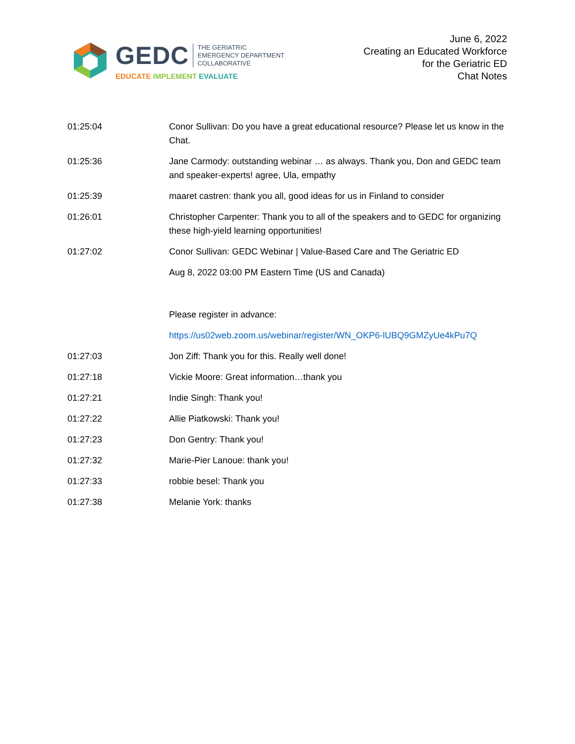GEDC THE GERIATRIC
EMERGENCY DEPARTMENT
COLLABORATIVE
EDUCATE IMPLEMENT EVALUATE
June 6, 2022
Creating an Educated Workforce
for the Geriatric ED
Chat Notes
01:25:04 Conor Sullivan: Do you have a great educational resource? Please let us know in the Chat.
01:25:36 Jane Carmody: outstanding webinar … as always. Thank you, Don and GEDC team and speaker-experts! agree, Ula, empathy
01:25:39 maaret castren: thank you all, good ideas for us in Finland to consider
01:26:01 Christopher Carpenter: Thank you to all of the speakers and to GEDC for organizing these high-yield learning opportunities!
01:27:02 Conor Sullivan: GEDC Webinar | Value-Based Care and The Geriatric ED
Aug 8, 2022 03:00 PM Eastern Time (US and Canada)
Please register in advance:
https://us02web.zoom.us/webinar/register/WN_OKP6-lUBQ9GMZyUe4kPu7Q
01:27:03 Jon Ziff: Thank you for this. Really well done!
01:27:18 Vickie Moore: Great information…thank you
01:27:21 Indie Singh: Thank you!
01:27:22 Allie Piatkowski: Thank you!
01:27:23 Don Gentry: Thank you!
01:27:32 Marie-Pier Lanoue: thank you!
01:27:33 robbie besel: Thank you
01:27:38 Melanie York: thanks